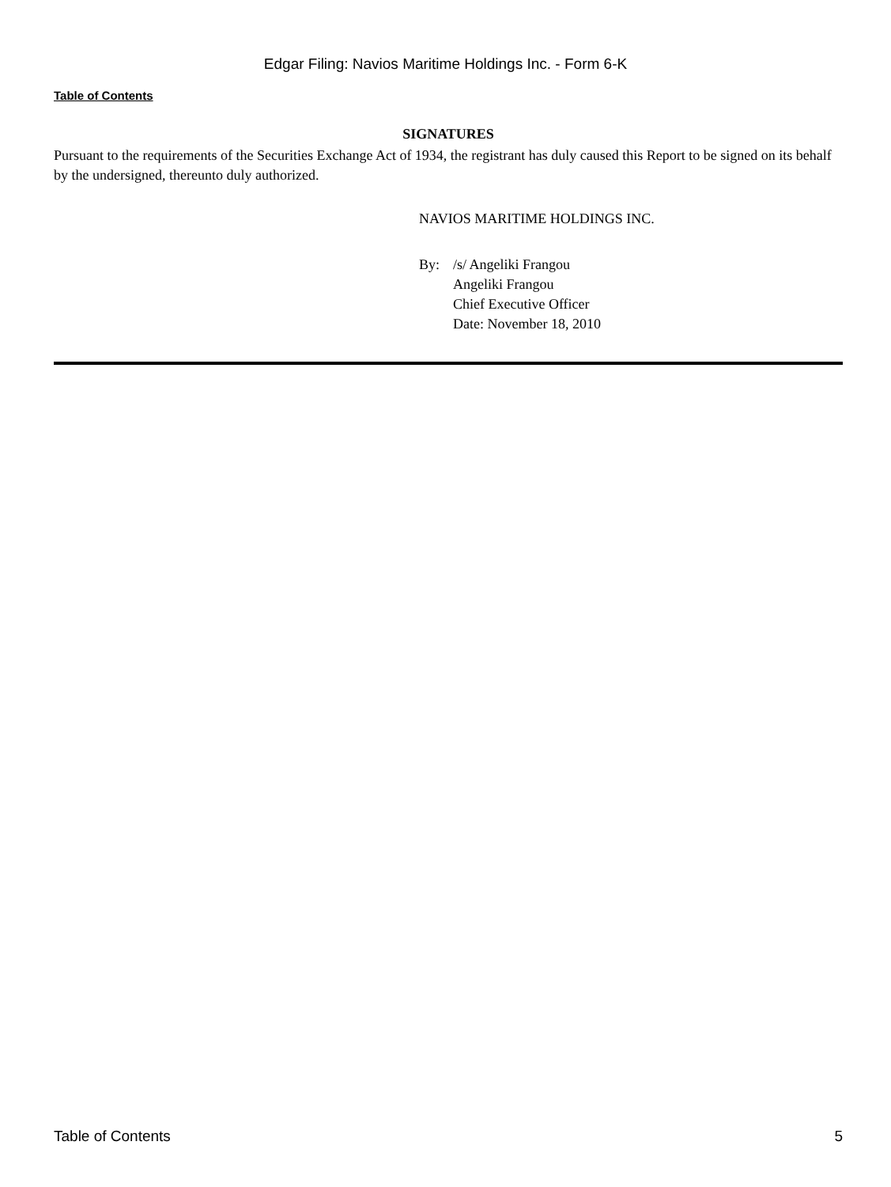Edgar Filing: Navios Maritime Holdings Inc. - Form 6-K
Table of Contents
SIGNATURES
Pursuant to the requirements of the Securities Exchange Act of 1934, the registrant has duly caused this Report to be signed on its behalf by the undersigned, thereunto duly authorized.
NAVIOS MARITIME HOLDINGS INC.
By: /s/ Angeliki Frangou
Angeliki Frangou
Chief Executive Officer
Date: November 18, 2010
Table of Contents 5